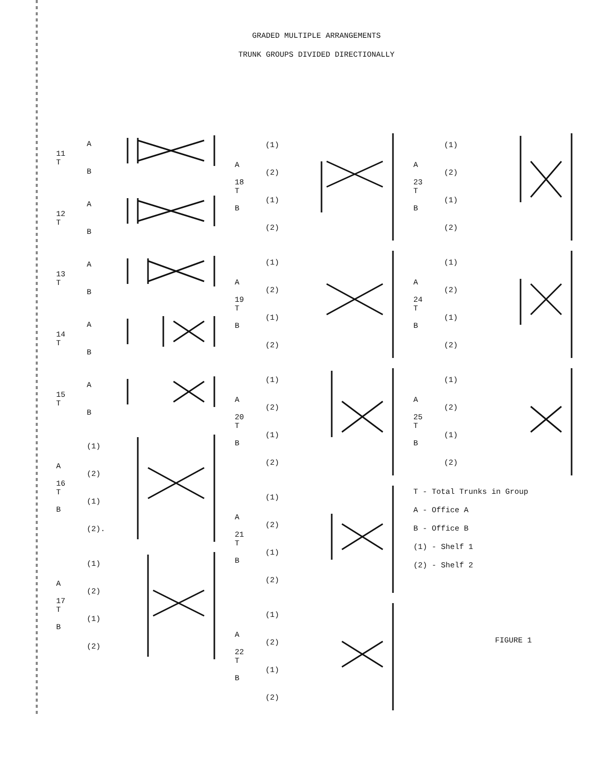GRADED MULTIPLE ARRANGEMENTS
TRUNK GROUPS DIVIDED DIRECTIONALLY
11
T
A
B
12
T
A
B
13
T
A
B
14
T
A
B
15
T
A
B
A
16
T
B
(1)
(2)
(1)
(2).
A
17
T
B
(1)
(2)
(1)
(2)
A
18
T
B
(1)
(2)
(1)
(2)
A
19
T
B
(1)
(2)
(1)
(2)
A
20
T
B
(1)
(2)
(1)
(2)
A
21
T
B
(1)
(2)
(1)
(2)
A
22
T
B
(1)
(2)
(1)
(2)
A
23
T
B
(1)
(2)
(1)
(2)
A
24
T
B
(1)
(2)
(1)
(2)
A
25
T
B
(1)
(2)
(1)
(2)
T - Total Trunks in Group
A - Office A
B - Office B
(1) - Shelf 1
(2) - Shelf 2
FIGURE 1